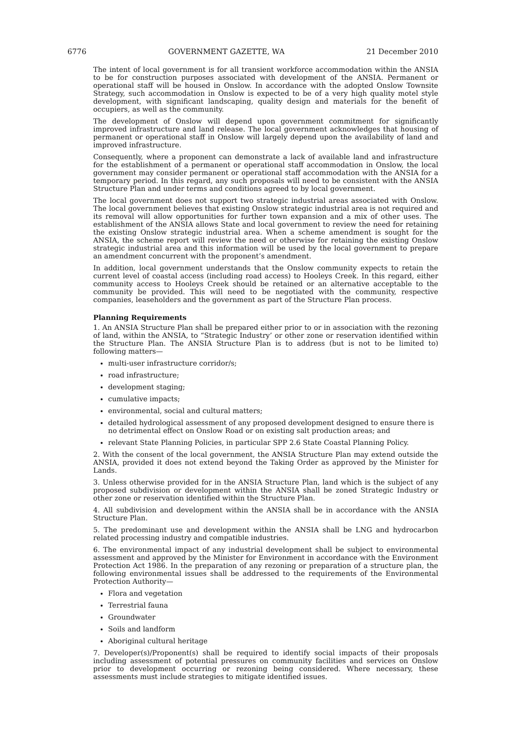6776 GOVERNMENT GAZETTE, WA 21 December 2010
The intent of local government is for all transient workforce accommodation within the ANSIA to be for construction purposes associated with development of the ANSIA. Permanent or operational staff will be housed in Onslow. In accordance with the adopted Onslow Townsite Strategy, such accommodation in Onslow is expected to be of a very high quality motel style development, with significant landscaping, quality design and materials for the benefit of occupiers, as well as the community.
The development of Onslow will depend upon government commitment for significantly improved infrastructure and land release. The local government acknowledges that housing of permanent or operational staff in Onslow will largely depend upon the availability of land and improved infrastructure.
Consequently, where a proponent can demonstrate a lack of available land and infrastructure for the establishment of a permanent or operational staff accommodation in Onslow, the local government may consider permanent or operational staff accommodation with the ANSIA for a temporary period. In this regard, any such proposals will need to be consistent with the ANSIA Structure Plan and under terms and conditions agreed to by local government.
The local government does not support two strategic industrial areas associated with Onslow. The local government believes that existing Onslow strategic industrial area is not required and its removal will allow opportunities for further town expansion and a mix of other uses. The establishment of the ANSIA allows State and local government to review the need for retaining the existing Onslow strategic industrial area. When a scheme amendment is sought for the ANSIA, the scheme report will review the need or otherwise for retaining the existing Onslow strategic industrial area and this information will be used by the local government to prepare an amendment concurrent with the proponent’s amendment.
In addition, local government understands that the Onslow community expects to retain the current level of coastal access (including road access) to Hooleys Creek. In this regard, either community access to Hooleys Creek should be retained or an alternative acceptable to the community be provided. This will need to be negotiated with the community, respective companies, leaseholders and the government as part of the Structure Plan process.
Planning Requirements
1. An ANSIA Structure Plan shall be prepared either prior to or in association with the rezoning of land, within the ANSIA, to “Strategic Industry’ or other zone or reservation identified within the Structure Plan. The ANSIA Structure Plan is to address (but is not to be limited to) following matters—
multi-user infrastructure corridor/s;
road infrastructure;
development staging;
cumulative impacts;
environmental, social and cultural matters;
detailed hydrological assessment of any proposed development designed to ensure there is no detrimental effect on Onslow Road or on existing salt production areas; and
relevant State Planning Policies, in particular SPP 2.6 State Coastal Planning Policy.
2. With the consent of the local government, the ANSIA Structure Plan may extend outside the ANSIA, provided it does not extend beyond the Taking Order as approved by the Minister for Lands.
3. Unless otherwise provided for in the ANSIA Structure Plan, land which is the subject of any proposed subdivision or development within the ANSIA shall be zoned Strategic Industry or other zone or reservation identified within the Structure Plan.
4. All subdivision and development within the ANSIA shall be in accordance with the ANSIA Structure Plan.
5. The predominant use and development within the ANSIA shall be LNG and hydrocarbon related processing industry and compatible industries.
6. The environmental impact of any industrial development shall be subject to environmental assessment and approved by the Minister for Environment in accordance with the Environment Protection Act 1986. In the preparation of any rezoning or preparation of a structure plan, the following environmental issues shall be addressed to the requirements of the Environmental Protection Authority—
Flora and vegetation
Terrestrial fauna
Groundwater
Soils and landform
Aboriginal cultural heritage
7. Developer(s)/Proponent(s) shall be required to identify social impacts of their proposals including assessment of potential pressures on community facilities and services on Onslow prior to development occurring or rezoning being considered. Where necessary, these assessments must include strategies to mitigate identified issues.